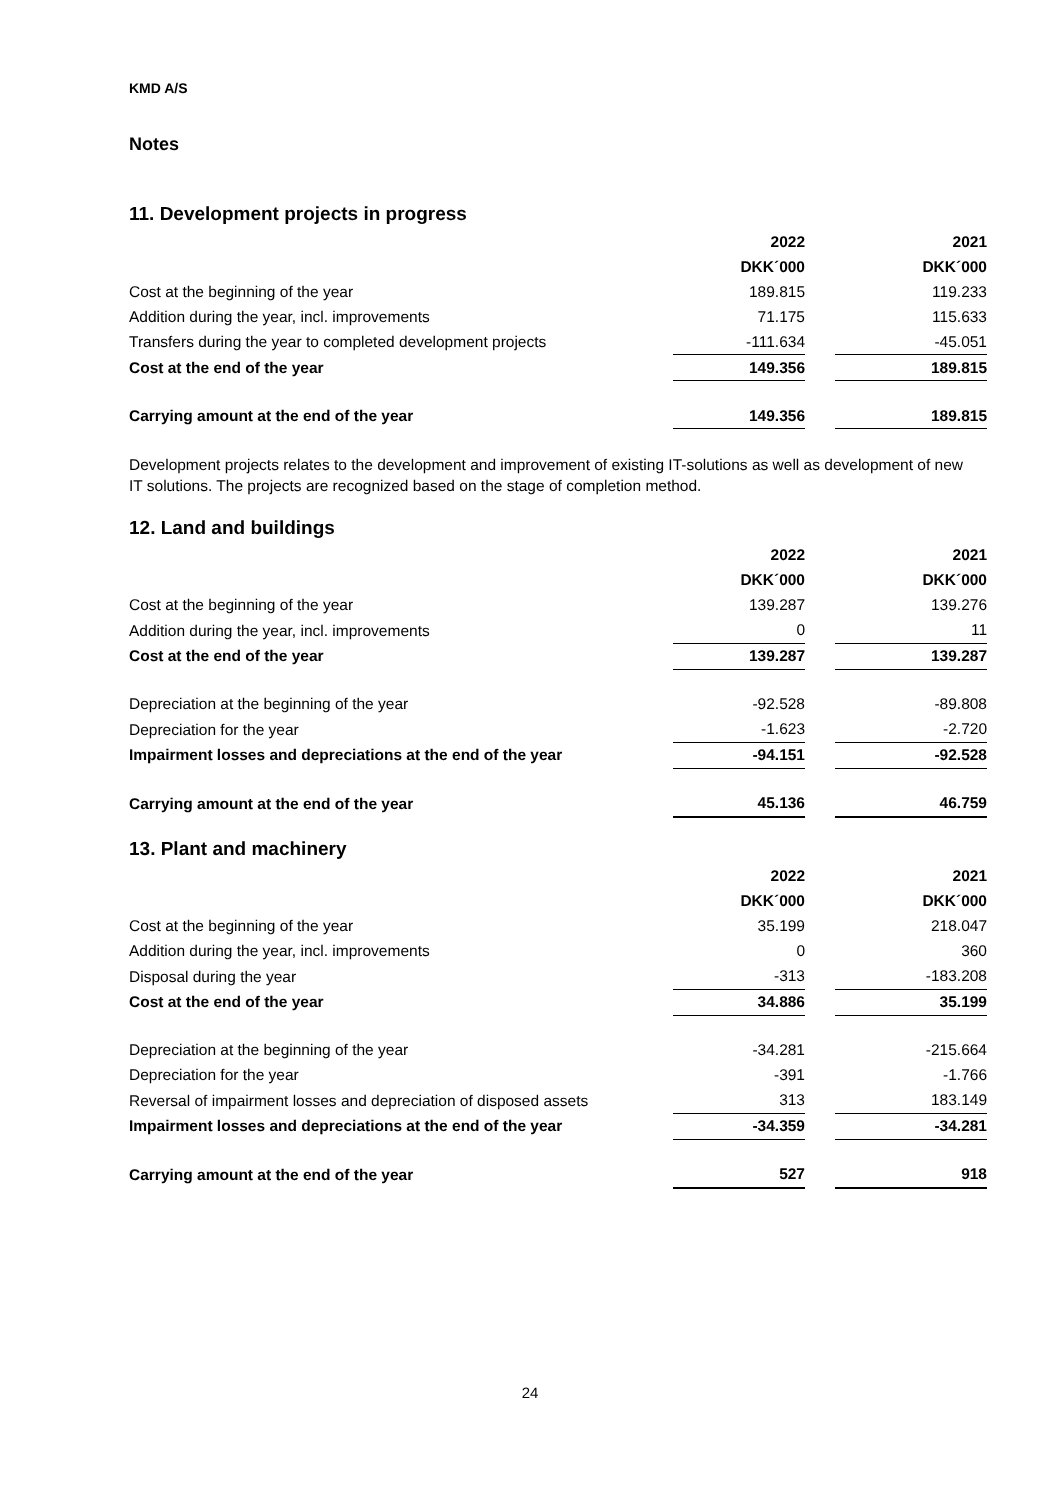KMD A/S
Notes
11. Development projects in progress
| | 2022 | | 2021 |
| --- | --- | --- | --- |
| | DKK´000 | | DKK´000 |
| Cost at the beginning of the year | 189.815 | | 119.233 |
| Addition during the year, incl. improvements | 71.175 | | 115.633 |
| Transfers during the year to completed development projects | -111.634 | | -45.051 |
| Cost at the end of the year | 149.356 | | 189.815 |
| Carrying amount at the end of the year | 149.356 | | 189.815 |
Development projects relates to the development and improvement of existing IT-solutions as well as development of new IT solutions. The projects are recognized based on the stage of completion method.
12. Land and buildings
| | 2022 | | 2021 |
| --- | --- | --- | --- |
| | DKK´000 | | DKK´000 |
| Cost at the beginning of the year | 139.287 | | 139.276 |
| Addition during the year, incl. improvements | 0 | | 11 |
| Cost at the end of the year | 139.287 | | 139.287 |
| Depreciation at the beginning of the year | -92.528 | | -89.808 |
| Depreciation for the year | -1.623 | | -2.720 |
| Impairment losses and depreciations at the end of the year | -94.151 | | -92.528 |
| Carrying amount at the end of the year | 45.136 | | 46.759 |
13. Plant and machinery
| | 2022 | | 2021 |
| --- | --- | --- | --- |
| | DKK´000 | | DKK´000 |
| Cost at the beginning of the year | 35.199 | | 218.047 |
| Addition during the year, incl. improvements | 0 | | 360 |
| Disposal during the year | -313 | | -183.208 |
| Cost at the end of the year | 34.886 | | 35.199 |
| Depreciation at the beginning of the year | -34.281 | | -215.664 |
| Depreciation for the year | -391 | | -1.766 |
| Reversal of impairment losses and depreciation of disposed assets | 313 | | 183.149 |
| Impairment losses and depreciations at the end of the year | -34.359 | | -34.281 |
| Carrying amount at the end of the year | 527 | | 918 |
24